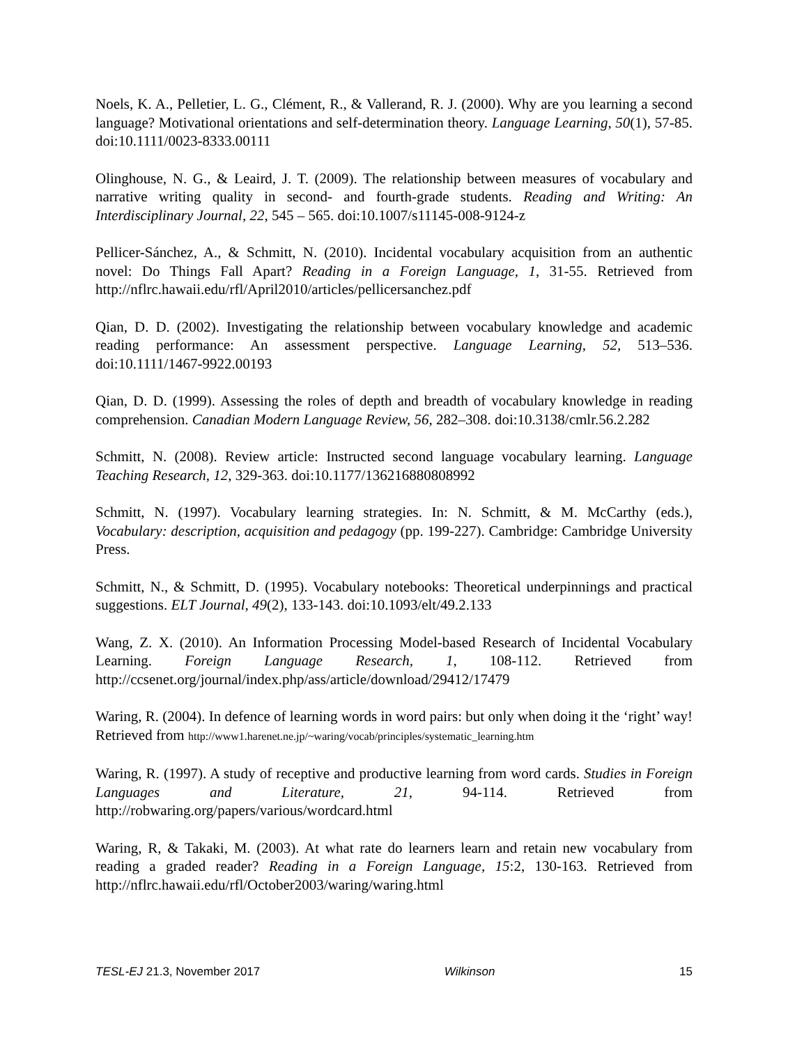Noels, K. A., Pelletier, L. G., Clément, R., & Vallerand, R. J. (2000). Why are you learning a second language? Motivational orientations and self-determination theory. Language Learning, 50(1), 57-85. doi:10.1111/0023-8333.00111
Olinghouse, N. G., & Leaird, J. T. (2009). The relationship between measures of vocabulary and narrative writing quality in second- and fourth-grade students. Reading and Writing: An Interdisciplinary Journal, 22, 545 – 565. doi:10.1007/s11145-008-9124-z
Pellicer-Sánchez, A., & Schmitt, N. (2010). Incidental vocabulary acquisition from an authentic novel: Do Things Fall Apart? Reading in a Foreign Language, 1, 31-55. Retrieved from http://nflrc.hawaii.edu/rfl/April2010/articles/pellicersanchez.pdf
Qian, D. D. (2002). Investigating the relationship between vocabulary knowledge and academic reading performance: An assessment perspective. Language Learning, 52, 513–536. doi:10.1111/1467-9922.00193
Qian, D. D. (1999). Assessing the roles of depth and breadth of vocabulary knowledge in reading comprehension. Canadian Modern Language Review, 56, 282–308. doi:10.3138/cmlr.56.2.282
Schmitt, N. (2008). Review article: Instructed second language vocabulary learning. Language Teaching Research, 12, 329-363. doi:10.1177/136216880808992
Schmitt, N. (1997). Vocabulary learning strategies. In: N. Schmitt, & M. McCarthy (eds.), Vocabulary: description, acquisition and pedagogy (pp. 199-227). Cambridge: Cambridge University Press.
Schmitt, N., & Schmitt, D. (1995). Vocabulary notebooks: Theoretical underpinnings and practical suggestions. ELT Journal, 49(2), 133-143. doi:10.1093/elt/49.2.133
Wang, Z. X. (2010). An Information Processing Model-based Research of Incidental Vocabulary Learning. Foreign Language Research, 1, 108-112. Retrieved from http://ccsenet.org/journal/index.php/ass/article/download/29412/17479
Waring, R. (2004). In defence of learning words in word pairs: but only when doing it the ‘right’ way! Retrieved from http://www1.harenet.ne.jp/~waring/vocab/principles/systematic_learning.htm
Waring, R. (1997). A study of receptive and productive learning from word cards. Studies in Foreign Languages and Literature, 21, 94-114. Retrieved from http://robwaring.org/papers/various/wordcard.html
Waring, R, & Takaki, M. (2003). At what rate do learners learn and retain new vocabulary from reading a graded reader? Reading in a Foreign Language, 15:2, 130-163. Retrieved from http://nflrc.hawaii.edu/rfl/October2003/waring/waring.html
TESL-EJ 21.3, November 2017 Wilkinson 15